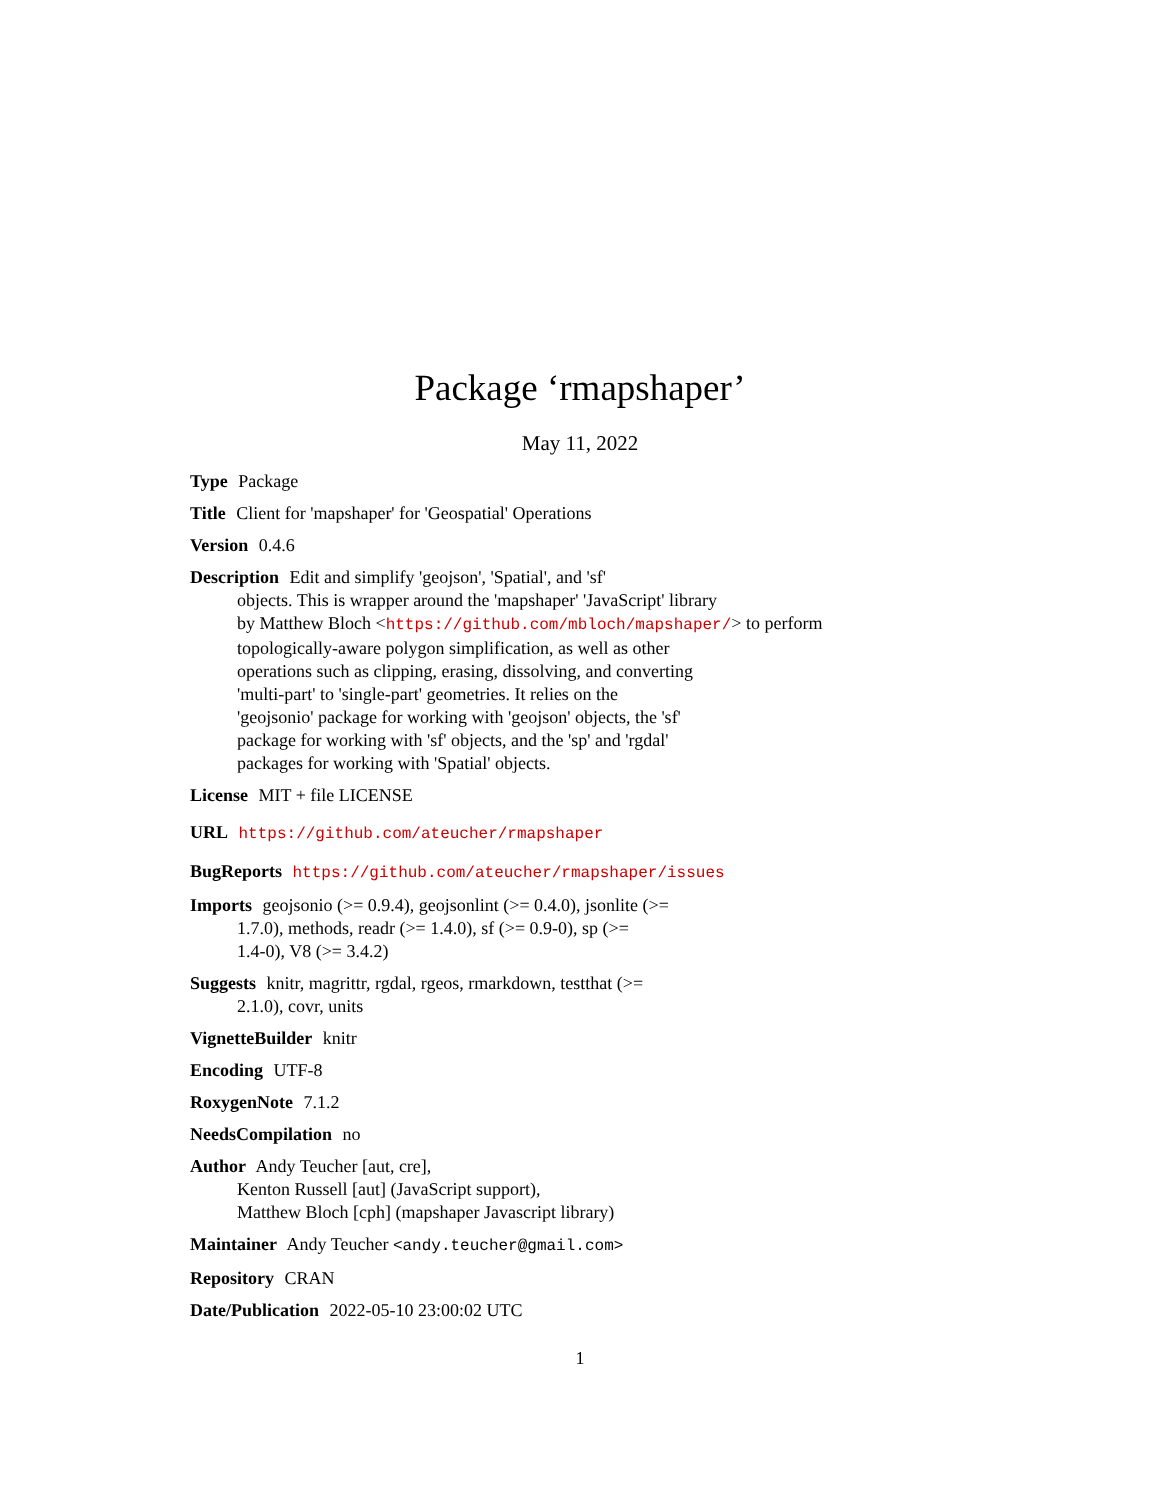Package ‘rmapshaper’
May 11, 2022
Type Package
Title Client for 'mapshaper' for 'Geospatial' Operations
Version 0.4.6
Description Edit and simplify 'geojson', 'Spatial', and 'sf'
objects. This is wrapper around the 'mapshaper' 'JavaScript' library
by Matthew Bloch <https://github.com/mbloch/mapshaper/> to perform
topologically-aware polygon simplification, as well as other
operations such as clipping, erasing, dissolving, and converting
'multi-part' to 'single-part' geometries. It relies on the
'geojsonio' package for working with 'geojson' objects, the 'sf'
package for working with 'sf' objects, and the 'sp' and 'rgdal'
packages for working with 'Spatial' objects.
License MIT + file LICENSE
URL https://github.com/ateucher/rmapshaper
BugReports https://github.com/ateucher/rmapshaper/issues
Imports geojsonio (>= 0.9.4), geojsonlint (>= 0.4.0), jsonlite (>=
1.7.0), methods, readr (>= 1.4.0), sf (>= 0.9-0), sp (>=
1.4-0), V8 (>= 3.4.2)
Suggests knitr, magrittr, rgdal, rgeos, rmarkdown, testthat (>=
2.1.0), covr, units
VignetteBuilder knitr
Encoding UTF-8
RoxygenNote 7.1.2
NeedsCompilation no
Author Andy Teucher [aut, cre],
Kenton Russell [aut] (JavaScript support),
Matthew Bloch [cph] (mapshaper Javascript library)
Maintainer Andy Teucher <andy.teucher@gmail.com>
Repository CRAN
Date/Publication 2022-05-10 23:00:02 UTC
1